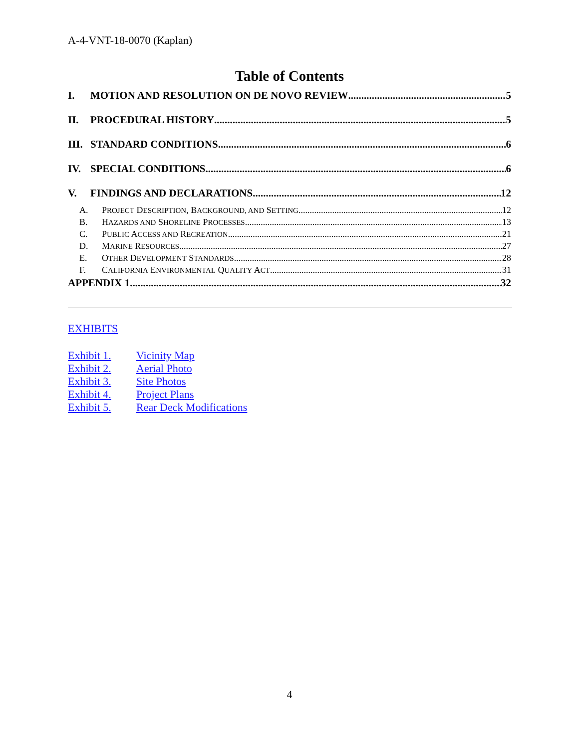A-4-VNT-18-0070 (Kaplan)
Table of Contents
I. MOTION AND RESOLUTION ON DE NOVO REVIEW 5
II. PROCEDURAL HISTORY 5
III. STANDARD CONDITIONS 6
IV. SPECIAL CONDITIONS 6
V. FINDINGS AND DECLARATIONS 12
A. PROJECT DESCRIPTION, BACKGROUND, AND SETTING 12
B. HAZARDS AND SHORELINE PROCESSES 13
C. PUBLIC ACCESS AND RECREATION 21
D. MARINE RESOURCES 27
E. OTHER DEVELOPMENT STANDARDS 28
F. CALIFORNIA ENVIRONMENTAL QUALITY ACT 31
APPENDIX 1 32
EXHIBITS
Exhibit 1. Vicinity Map
Exhibit 2. Aerial Photo
Exhibit 3. Site Photos
Exhibit 4. Project Plans
Exhibit 5. Rear Deck Modifications
4